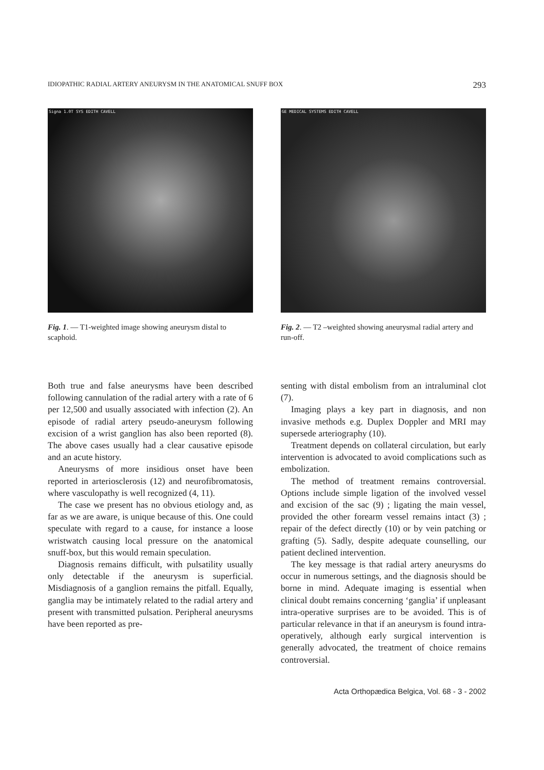IDIOPATHIC RADIAL ARTERY ANEURYSM IN THE ANATOMICAL SNUFF BOX 293
Signa 1.0T SYS EDITH CAVELL
Fig. 1. — T1-weighted image showing aneurysm distal to scaphoid.
GE MEDICAL SYSTEMS EDITH CAVELL
Fig. 2. — T2 –weighted showing aneurysmal radial artery and run-off.
Both true and false aneurysms have been described following cannulation of the radial artery with a rate of 6 per 12,500 and usually associated with infection (2). An episode of radial artery pseudo-aneurysm following excision of a wrist ganglion has also been reported (8). The above cases usually had a clear causative episode and an acute history.
Aneurysms of more insidious onset have been reported in arteriosclerosis (12) and neurofibromatosis, where vasculopathy is well recognized (4, 11).
The case we present has no obvious etiology and, as far as we are aware, is unique because of this. One could speculate with regard to a cause, for instance a loose wristwatch causing local pressure on the anatomical snuff-box, but this would remain speculation.
Diagnosis remains difficult, with pulsatility usually only detectable if the aneurysm is superficial. Misdiagnosis of a ganglion remains the pitfall. Equally, ganglia may be intimately related to the radial artery and present with transmitted pulsation. Peripheral aneurysms have been reported as pre-
senting with distal embolism from an intraluminal clot (7).
Imaging plays a key part in diagnosis, and non invasive methods e.g. Duplex Doppler and MRI may supersede arteriography (10).
Treatment depends on collateral circulation, but early intervention is advocated to avoid complications such as embolization.
The method of treatment remains controversial. Options include simple ligation of the involved vessel and excision of the sac (9) ; ligating the main vessel, provided the other forearm vessel remains intact (3) ; repair of the defect directly (10) or by vein patching or grafting (5). Sadly, despite adequate counselling, our patient declined intervention.
The key message is that radial artery aneurysms do occur in numerous settings, and the diagnosis should be borne in mind. Adequate imaging is essential when clinical doubt remains concerning ‘ganglia’ if unpleasant intra-operative surprises are to be avoided. This is of particular relevance in that if an aneurysm is found intra- operatively, although early surgical intervention is generally advocated, the treatment of choice remains controversial.
Acta Orthopædica Belgica, Vol. 68 - 3 - 2002